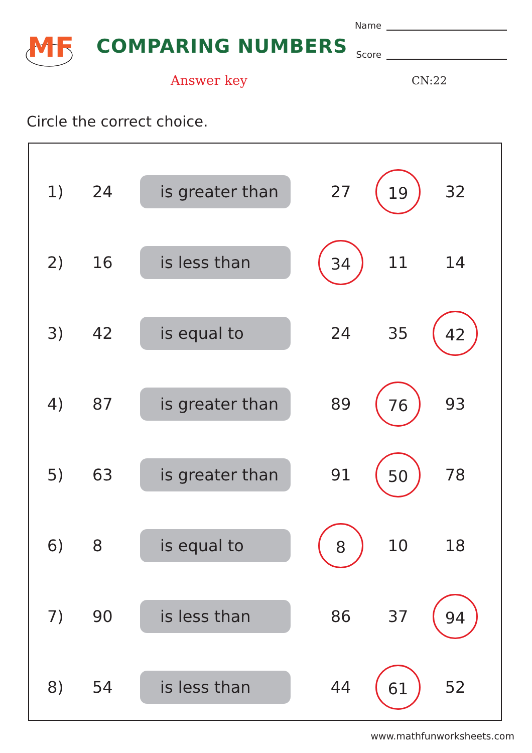MF
COMPARING NUMBERS
Name
Score
Answer key CN:22
Circle the correct choice.
1) 24
is greater than
27 19 32
2) 16
is less than
34 11 14
3) 42
is equal to
24 35 42
4) 87
is greater than
89 76 93
5) 63
is greater than
91 50 78
6) 8
is equal to
8 10 18
7) 90
is less than
86 37 94
8) 54
is less than
44 61 52
www.mathfunworksheets.com